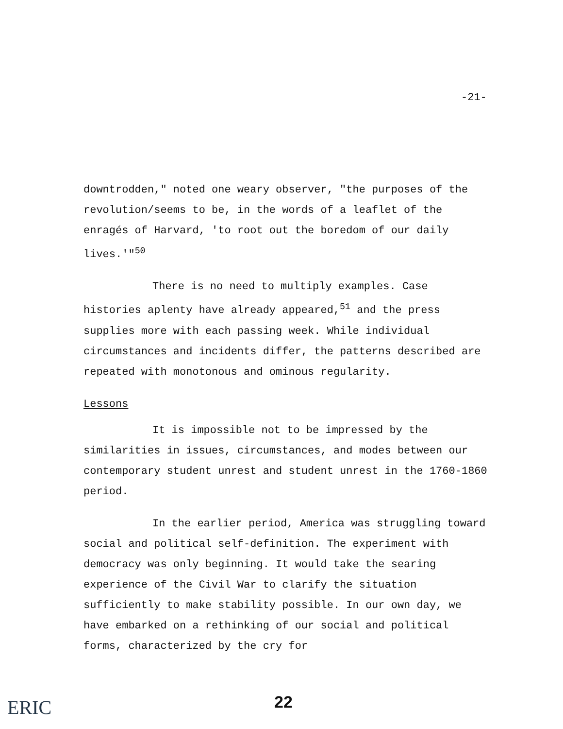-21-
downtrodden," noted one weary observer, "the purposes of the revolution/seems to be, in the words of a leaflet of the enragés of Harvard, 'to root out the boredom of our daily lives.'"<sup>50</sup>
There is no need to multiply examples. Case histories aplenty have already appeared,<sup>51</sup> and the press supplies more with each passing week. While individual circumstances and incidents differ, the patterns described are repeated with monotonous and ominous regularity.
Lessons
It is impossible not to be impressed by the similarities in issues, circumstances, and modes between our contemporary student unrest and student unrest in the 1760-1860 period.
In the earlier period, America was struggling toward social and political self-definition. The experiment with democracy was only beginning. It would take the searing experience of the Civil War to clarify the situation sufficiently to make stability possible. In our own day, we have embarked on a rethinking of our social and political forms, characterized by the cry for
ERIC 22